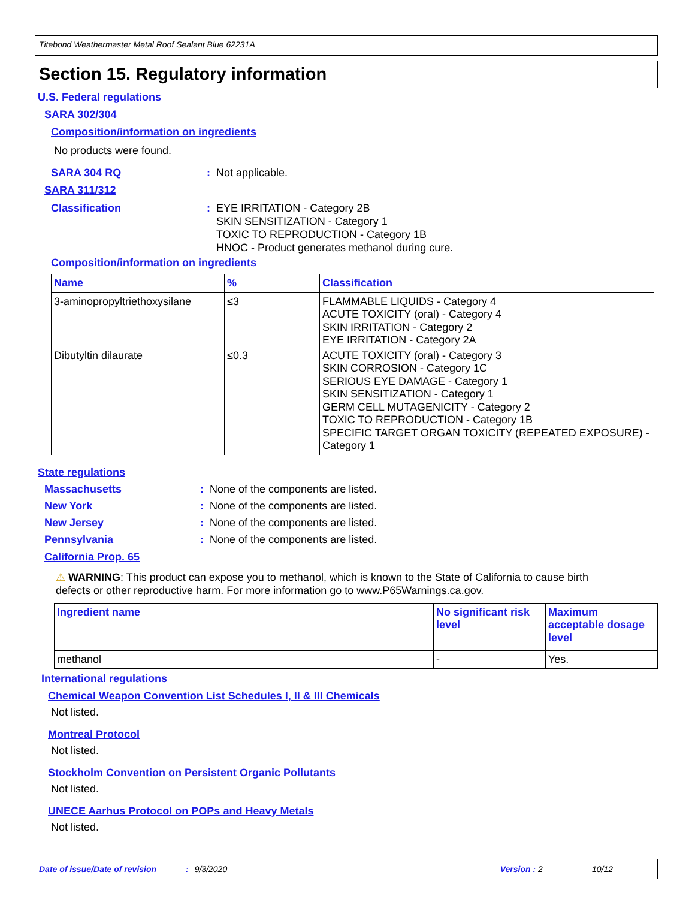Titebond Weathermaster Metal Roof Sealant Blue 62231A
Section 15. Regulatory information
U.S. Federal regulations
SARA 302/304
Composition/information on ingredients
No products were found.
SARA 304 RQ: Not applicable.
SARA 311/312
Classification: EYE IRRITATION - Category 2B
SKIN SENSITIZATION - Category 1
TOXIC TO REPRODUCTION - Category 1B
HNOC - Product generates methanol during cure.
Composition/information on ingredients
| Name | % | Classification |
| --- | --- | --- |
| 3-aminopropyltriethoxysilane | ≤3 | FLAMMABLE LIQUIDS - Category 4 ACUTE TOXICITY (oral) - Category 4 SKIN IRRITATION - Category 2 EYE IRRITATION - Category 2A |
| Dibutyltin dilaurate | ≤0.3 | ACUTE TOXICITY (oral) - Category 3 SKIN CORROSION - Category 1C SERIOUS EYE DAMAGE - Category 1 SKIN SENSITIZATION - Category 1 GERM CELL MUTAGENICITY - Category 2 TOXIC TO REPRODUCTION - Category 1B SPECIFIC TARGET ORGAN TOXICITY (REPEATED EXPOSURE) - Category 1 |
State regulations
Massachusetts: None of the components are listed.
New York: None of the components are listed.
New Jersey: None of the components are listed.
Pennsylvania: None of the components are listed.
California Prop. 65
⚠ WARNING: This product can expose you to methanol, which is known to the State of California to cause birth defects or other reproductive harm. For more information go to www.P65Warnings.ca.gov.
| Ingredient name | No significant risk level | Maximum acceptable dosage level |
| --- | --- | --- |
| methanol | - | Yes. |
International regulations
Chemical Weapon Convention List Schedules I, II & III Chemicals
Not listed.
Montreal Protocol
Not listed.
Stockholm Convention on Persistent Organic Pollutants
Not listed.
UNECE Aarhus Protocol on POPs and Heavy Metals
Not listed.
Date of issue/Date of revision: 9/3/2020 Version : 2 10/12